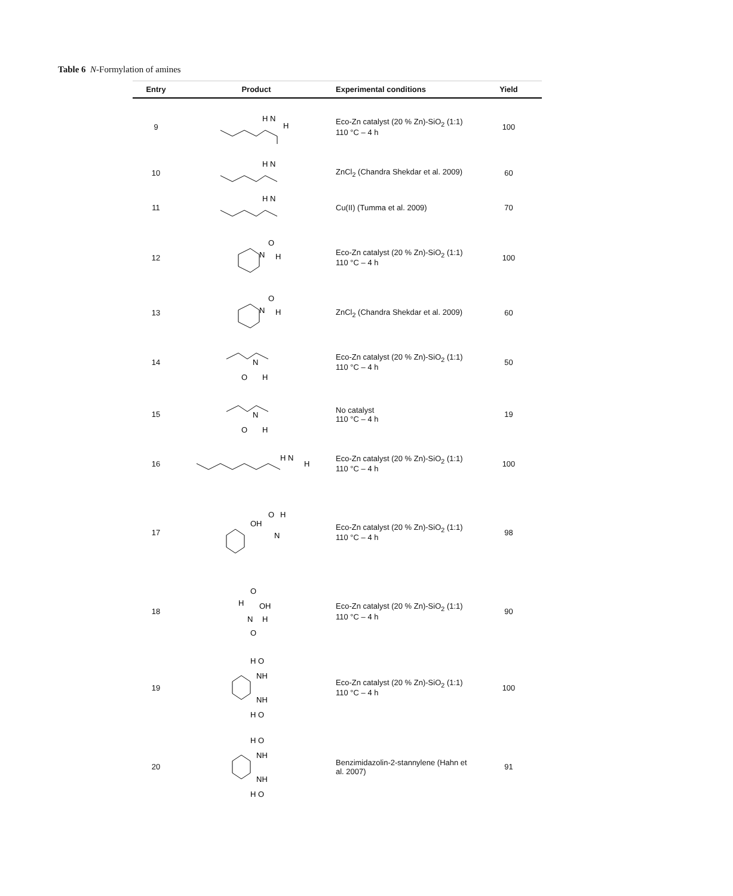Table 6 N-Formylation of amines
| Entry | Product | Experimental conditions | Yield |
| --- | --- | --- | --- |
| 9 | H N H | Eco-Zn catalyst (20 % Zn)-SiO<sub>2</sub> (1:1) 110 °C – 4 h | 100 |
| 10 | H N | ZnCl<sub>2</sub> (Chandra Shekdar et al. 2009) | 60 |
| 11 | H N | Cu(II) (Tumma et al. 2009) | 70 |
| 12 | N O H | Eco-Zn catalyst (20 % Zn)-SiO<sub>2</sub> (1:1) 110 °C – 4 h | 100 |
| 13 | N O H | ZnCl<sub>2</sub> (Chandra Shekdar et al. 2009) | 60 |
| 14 | N O H | Eco-Zn catalyst (20 % Zn)-SiO<sub>2</sub> (1:1) 110 °C – 4 h | 50 |
| 15 | N O H | No catalyst 110 °C – 4 h | 19 |
| 16 | H N H | Eco-Zn catalyst (20 % Zn)-SiO<sub>2</sub> (1:1) 110 °C – 4 h | 100 |
| 17 | OH O H N | Eco-Zn catalyst (20 % Zn)-SiO<sub>2</sub> (1:1) 110 °C – 4 h | 98 |
| 18 | H O OH N H O | Eco-Zn catalyst (20 % Zn)-SiO<sub>2</sub> (1:1) 110 °C – 4 h | 90 |
| 19 | H O NH NH H O | Eco-Zn catalyst (20 % Zn)-SiO<sub>2</sub> (1:1) 110 °C – 4 h | 100 |
| 20 | H O NH NH H O | Benzimidazolin-2-stannylene (Hahn et al. 2007) | 91 |